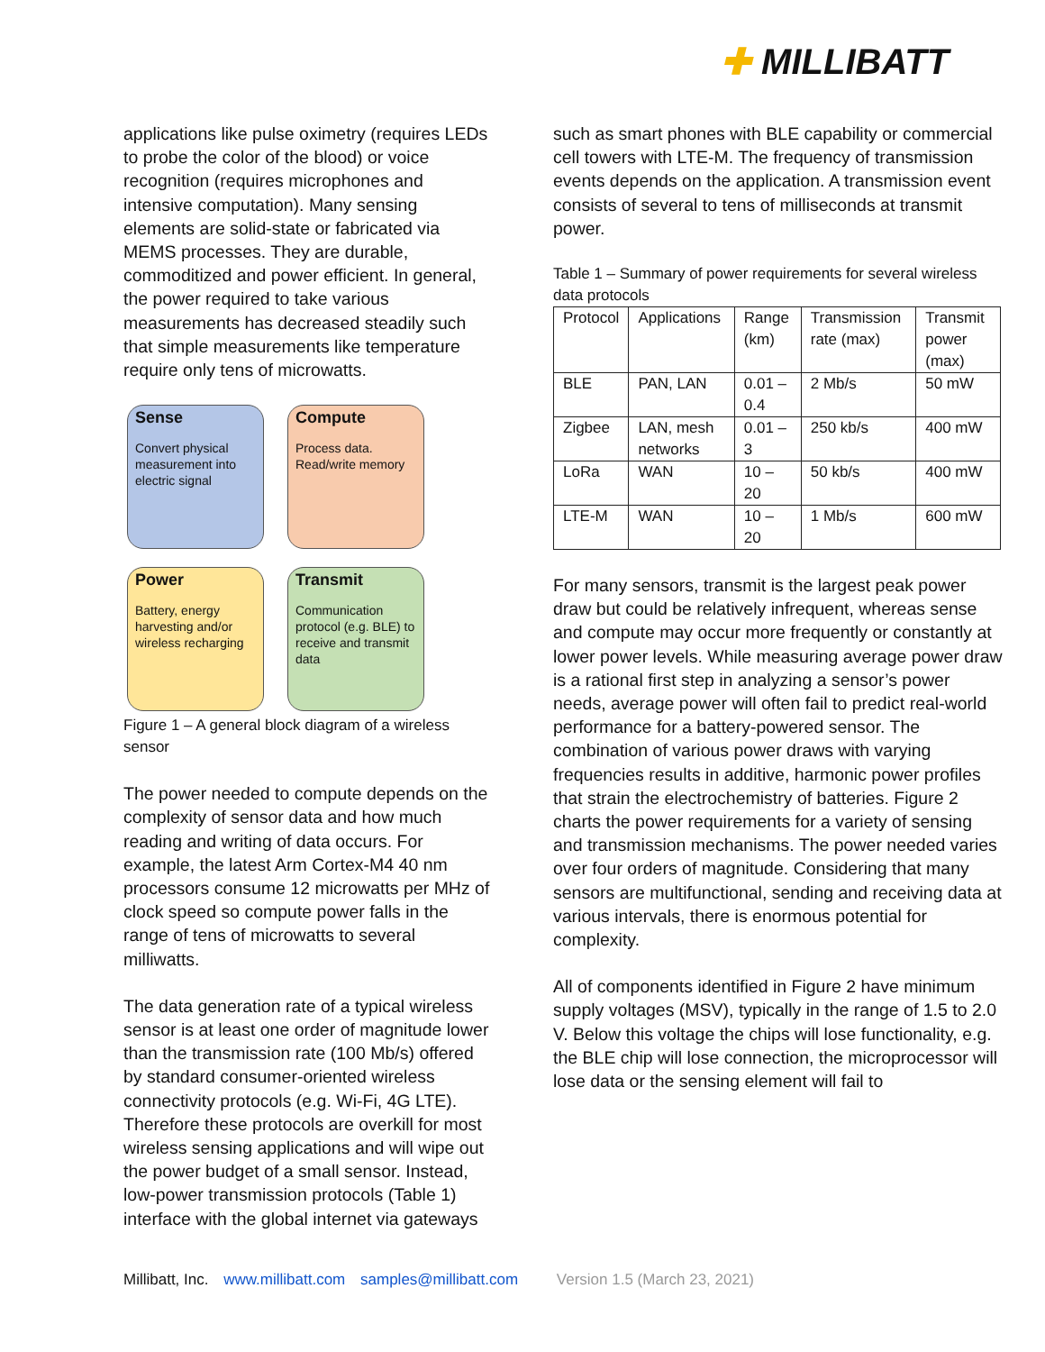✚ MILLIBATT
applications like pulse oximetry (requires LEDs to probe the color of the blood) or voice recognition (requires microphones and intensive computation). Many sensing elements are solid-state or fabricated via MEMS processes. They are durable, commoditized and power efficient. In general, the power required to take various measurements has decreased steadily such that simple measurements like temperature require only tens of microwatts.
Sense
Convert physical measurement into electric signal
Compute
Process data. Read/write memory
Power
Battery, energy harvesting and/or wireless recharging
Transmit
Communication protocol (e.g. BLE) to receive and transmit data
Figure 1 – A general block diagram of a wireless sensor
The power needed to compute depends on the complexity of sensor data and how much reading and writing of data occurs. For example, the latest Arm Cortex-M4 40 nm processors consume 12 microwatts per MHz of clock speed so compute power falls in the range of tens of microwatts to several milliwatts.
The data generation rate of a typical wireless sensor is at least one order of magnitude lower than the transmission rate (100 Mb/s) offered by standard consumer-oriented wireless connectivity protocols (e.g. Wi-Fi, 4G LTE). Therefore these protocols are overkill for most wireless sensing applications and will wipe out the power budget of a small sensor. Instead, low-power transmission protocols (Table 1) interface with the global internet via gateways
such as smart phones with BLE capability or commercial cell towers with LTE-M. The frequency of transmission events depends on the application. A transmission event consists of several to tens of milliseconds at transmit power.
Table 1 – Summary of power requirements for several wireless data protocols
| Protocol | Applications | Range (km) | Transmission rate (max) | Transmit power (max) |
| BLE | PAN, LAN | 0.01 – 0.4 | 2 Mb/s | 50 mW |
| Zigbee | LAN, mesh networks | 0.01 – 3 | 250 kb/s | 400 mW |
| LoRa | WAN | 10 – 20 | 50 kb/s | 400 mW |
| LTE-M | WAN | 10 – 20 | 1 Mb/s | 600 mW |
For many sensors, transmit is the largest peak power draw but could be relatively infrequent, whereas sense and compute may occur more frequently or constantly at lower power levels. While measuring average power draw is a rational first step in analyzing a sensor’s power needs, average power will often fail to predict real-world performance for a battery-powered sensor. The combination of various power draws with varying frequencies results in additive, harmonic power profiles that strain the electrochemistry of batteries. Figure 2 charts the power requirements for a variety of sensing and transmission mechanisms. The power needed varies over four orders of magnitude. Considering that many sensors are multifunctional, sending and receiving data at various intervals, there is enormous potential for complexity.
All of components identified in Figure 2 have minimum supply voltages (MSV), typically in the range of 1.5 to 2.0 V. Below this voltage the chips will lose functionality, e.g. the BLE chip will lose connection, the microprocessor will lose data or the sensing element will fail to
Millibatt, Inc. www.millibatt.com samples@millibatt.com Version 1.5 (March 23, 2021)